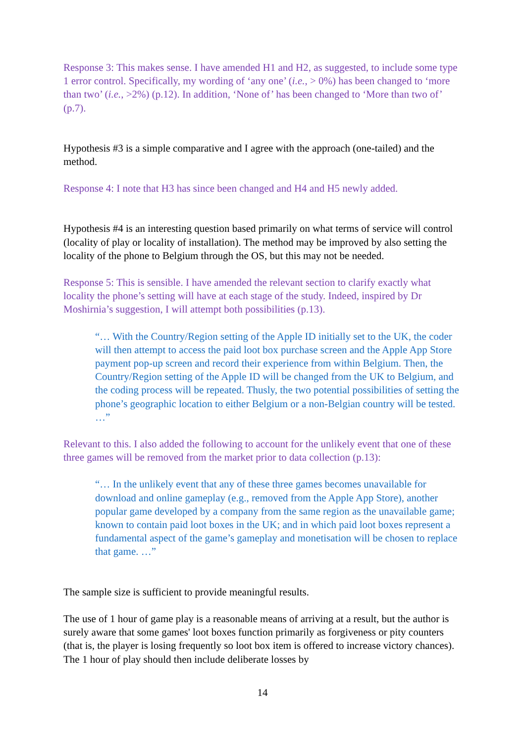Response 3: This makes sense. I have amended H1 and H2, as suggested, to include some type 1 error control. Specifically, my wording of ‘any one’ (i.e., > 0%) has been changed to ‘more than two’ (i.e., >2%) (p.12). In addition, ‘None of’ has been changed to ‘More than two of’ (p.7).
Hypothesis #3 is a simple comparative and I agree with the approach (one-tailed) and the method.
Response 4: I note that H3 has since been changed and H4 and H5 newly added.
Hypothesis #4 is an interesting question based primarily on what terms of service will control (locality of play or locality of installation). The method may be improved by also setting the locality of the phone to Belgium through the OS, but this may not be needed.
Response 5: This is sensible. I have amended the relevant section to clarify exactly what locality the phone’s setting will have at each stage of the study. Indeed, inspired by Dr Moshirnia’s suggestion, I will attempt both possibilities (p.13).
“… With the Country/Region setting of the Apple ID initially set to the UK, the coder will then attempt to access the paid loot box purchase screen and the Apple App Store payment pop-up screen and record their experience from within Belgium. Then, the Country/Region setting of the Apple ID will be changed from the UK to Belgium, and the coding process will be repeated. Thusly, the two potential possibilities of setting the phone’s geographic location to either Belgium or a non-Belgian country will be tested. …”
Relevant to this. I also added the following to account for the unlikely event that one of these three games will be removed from the market prior to data collection (p.13):
“… In the unlikely event that any of these three games becomes unavailable for download and online gameplay (e.g., removed from the Apple App Store), another popular game developed by a company from the same region as the unavailable game; known to contain paid loot boxes in the UK; and in which paid loot boxes represent a fundamental aspect of the game’s gameplay and monetisation will be chosen to replace that game. …”
The sample size is sufficient to provide meaningful results.
The use of 1 hour of game play is a reasonable means of arriving at a result, but the author is surely aware that some games' loot boxes function primarily as forgiveness or pity counters (that is, the player is losing frequently so loot box item is offered to increase victory chances). The 1 hour of play should then include deliberate losses by
14